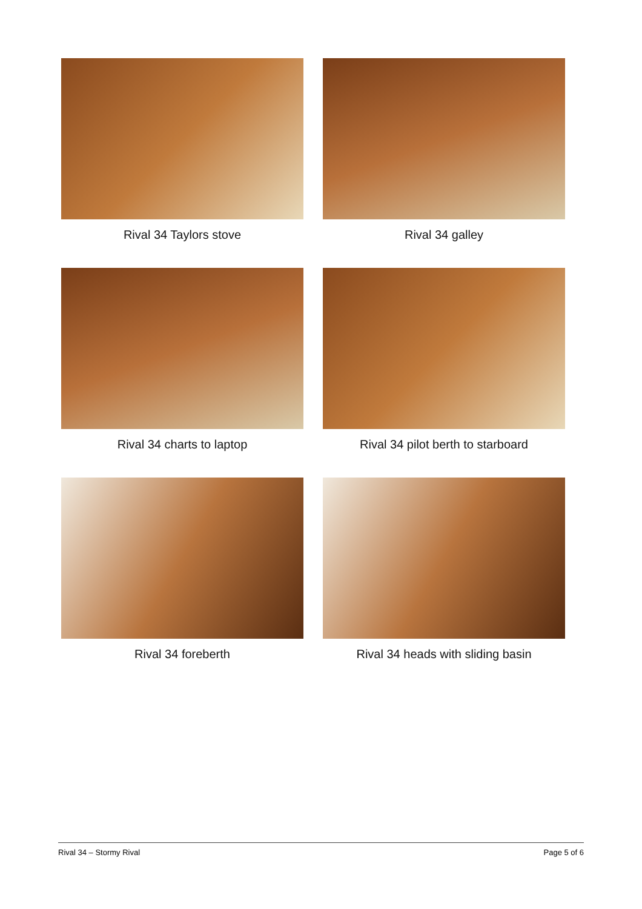Rival 34 Taylors stove
Rival 34 galley
Rival 34 charts to laptop
Rival 34 pilot berth to starboard
Rival 34 foreberth
Rival 34 heads with sliding basin
Rival 34 – Stormy Rival Page 5 of 6